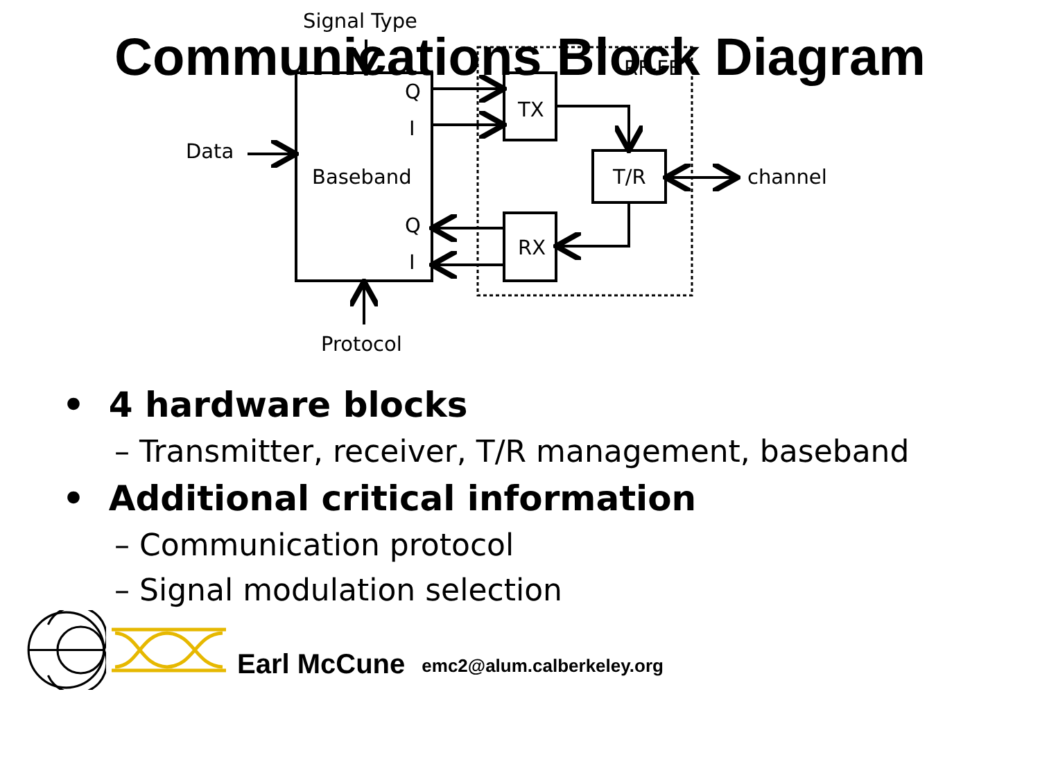Communications Block Diagram
Signal Type
RF-FE
Q
I
TX
Data
Baseband
T/R
channel
Q
I
RX
Protocol
• 4 hardware blocks
– Transmitter, receiver, T/R management, baseband
• Additional critical information
– Communication protocol
– Signal modulation selection
Earl McCune emc2@alum.calberkeley.org